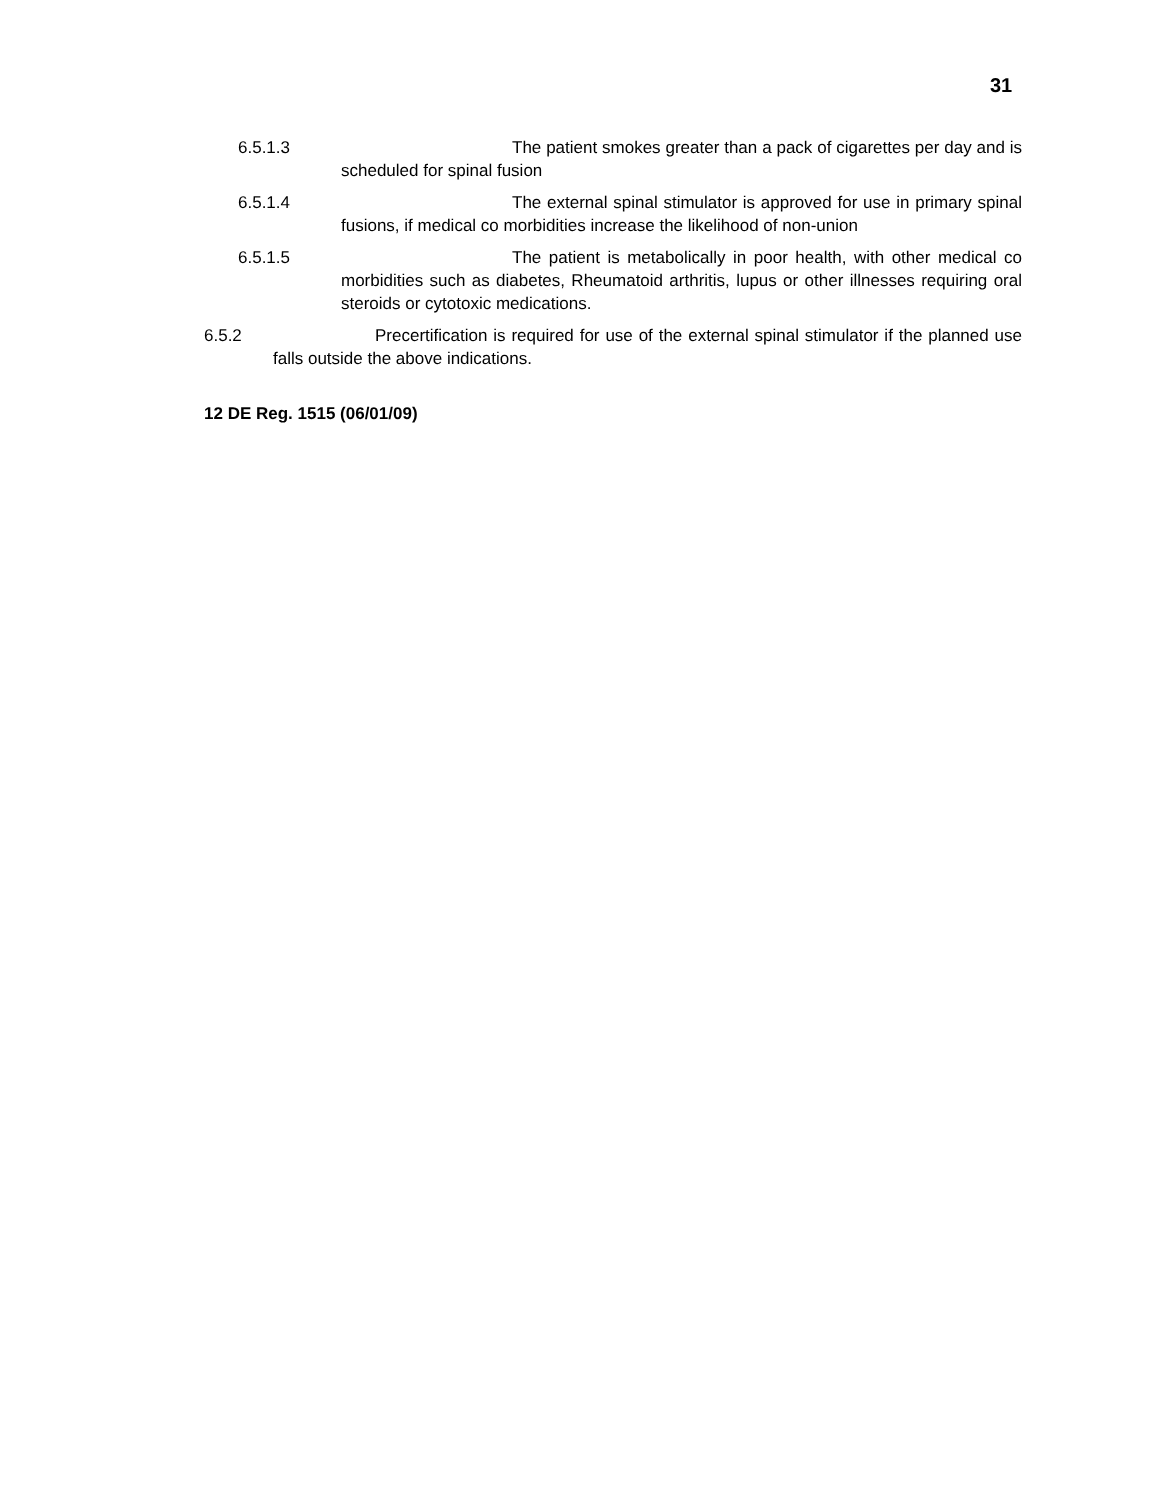31
6.5.1.3 The patient smokes greater than a pack of cigarettes per day and is scheduled for spinal fusion
6.5.1.4 The external spinal stimulator is approved for use in primary spinal fusions, if medical co morbidities increase the likelihood of non-union
6.5.1.5 The patient is metabolically in poor health, with other medical co morbidities such as diabetes, Rheumatoid arthritis, lupus or other illnesses requiring oral steroids or cytotoxic medications.
6.5.2 Precertification is required for use of the external spinal stimulator if the planned use falls outside the above indications.
12 DE Reg. 1515 (06/01/09)